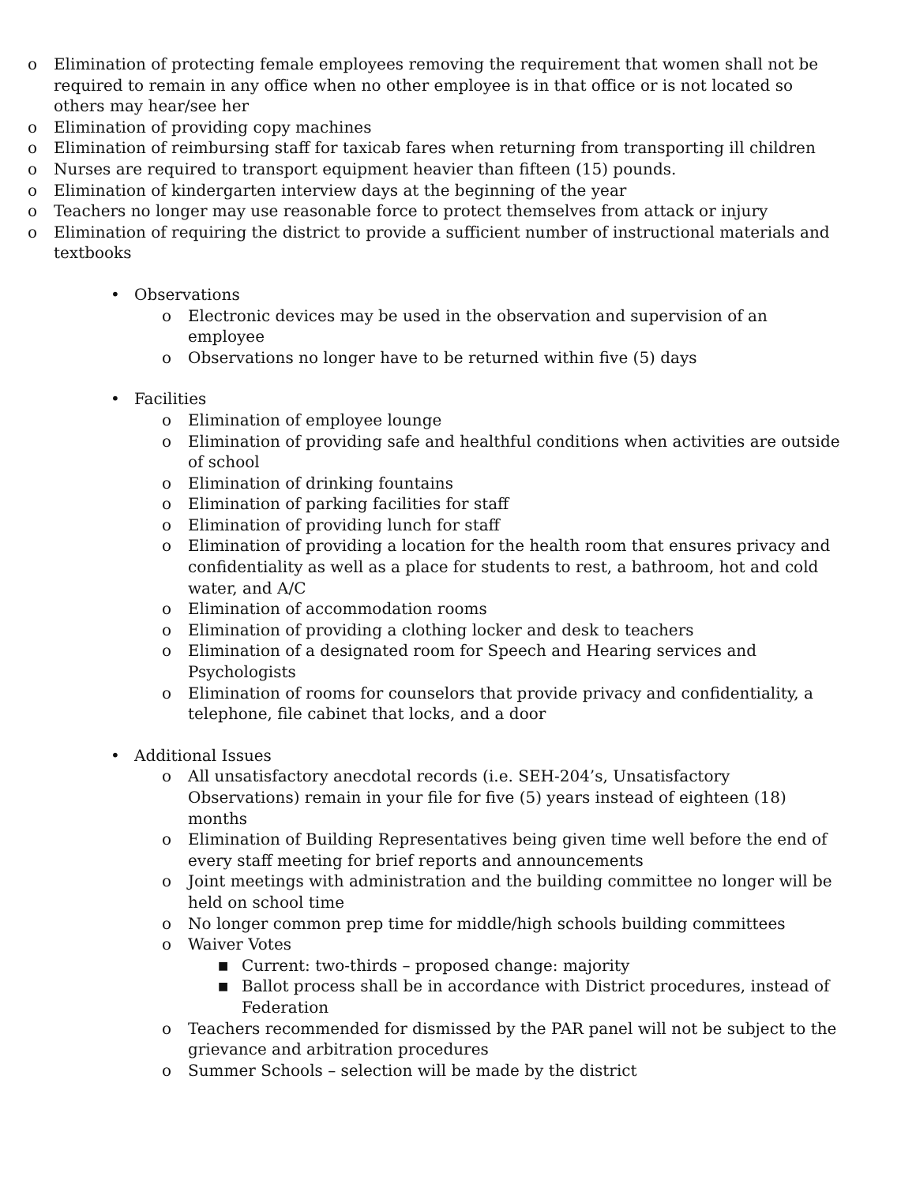o Elimination of protecting female employees removing the requirement that women shall not be required to remain in any office when no other employee is in that office or is not located so others may hear/see her
o Elimination of providing copy machines
o Elimination of reimbursing staff for taxicab fares when returning from transporting ill children
o Nurses are required to transport equipment heavier than fifteen (15) pounds.
o Elimination of kindergarten interview days at the beginning of the year
o Teachers no longer may use reasonable force to protect themselves from attack or injury
o Elimination of requiring the district to provide a sufficient number of instructional materials and textbooks
• Observations
o Electronic devices may be used in the observation and supervision of an employee
o Observations no longer have to be returned within five (5) days
• Facilities
o Elimination of employee lounge
o Elimination of providing safe and healthful conditions when activities are outside of school
o Elimination of drinking fountains
o Elimination of parking facilities for staff
o Elimination of providing lunch for staff
o Elimination of providing a location for the health room that ensures privacy and confidentiality as well as a place for students to rest, a bathroom, hot and cold water, and A/C
o Elimination of accommodation rooms
o Elimination of providing a clothing locker and desk to teachers
o Elimination of a designated room for Speech and Hearing services and Psychologists
o Elimination of rooms for counselors that provide privacy and confidentiality, a telephone, file cabinet that locks, and a door
• Additional Issues
o All unsatisfactory anecdotal records (i.e. SEH-204’s, Unsatisfactory Observations) remain in your file for five (5) years instead of eighteen (18) months
o Elimination of Building Representatives being given time well before the end of every staff meeting for brief reports and announcements
o Joint meetings with administration and the building committee no longer will be held on school time
o No longer common prep time for middle/high schools building committees
o Waiver Votes
■ Current: two-thirds – proposed change: majority
■ Ballot process shall be in accordance with District procedures, instead of Federation
o Teachers recommended for dismissed by the PAR panel will not be subject to the grievance and arbitration procedures
o Summer Schools – selection will be made by the district